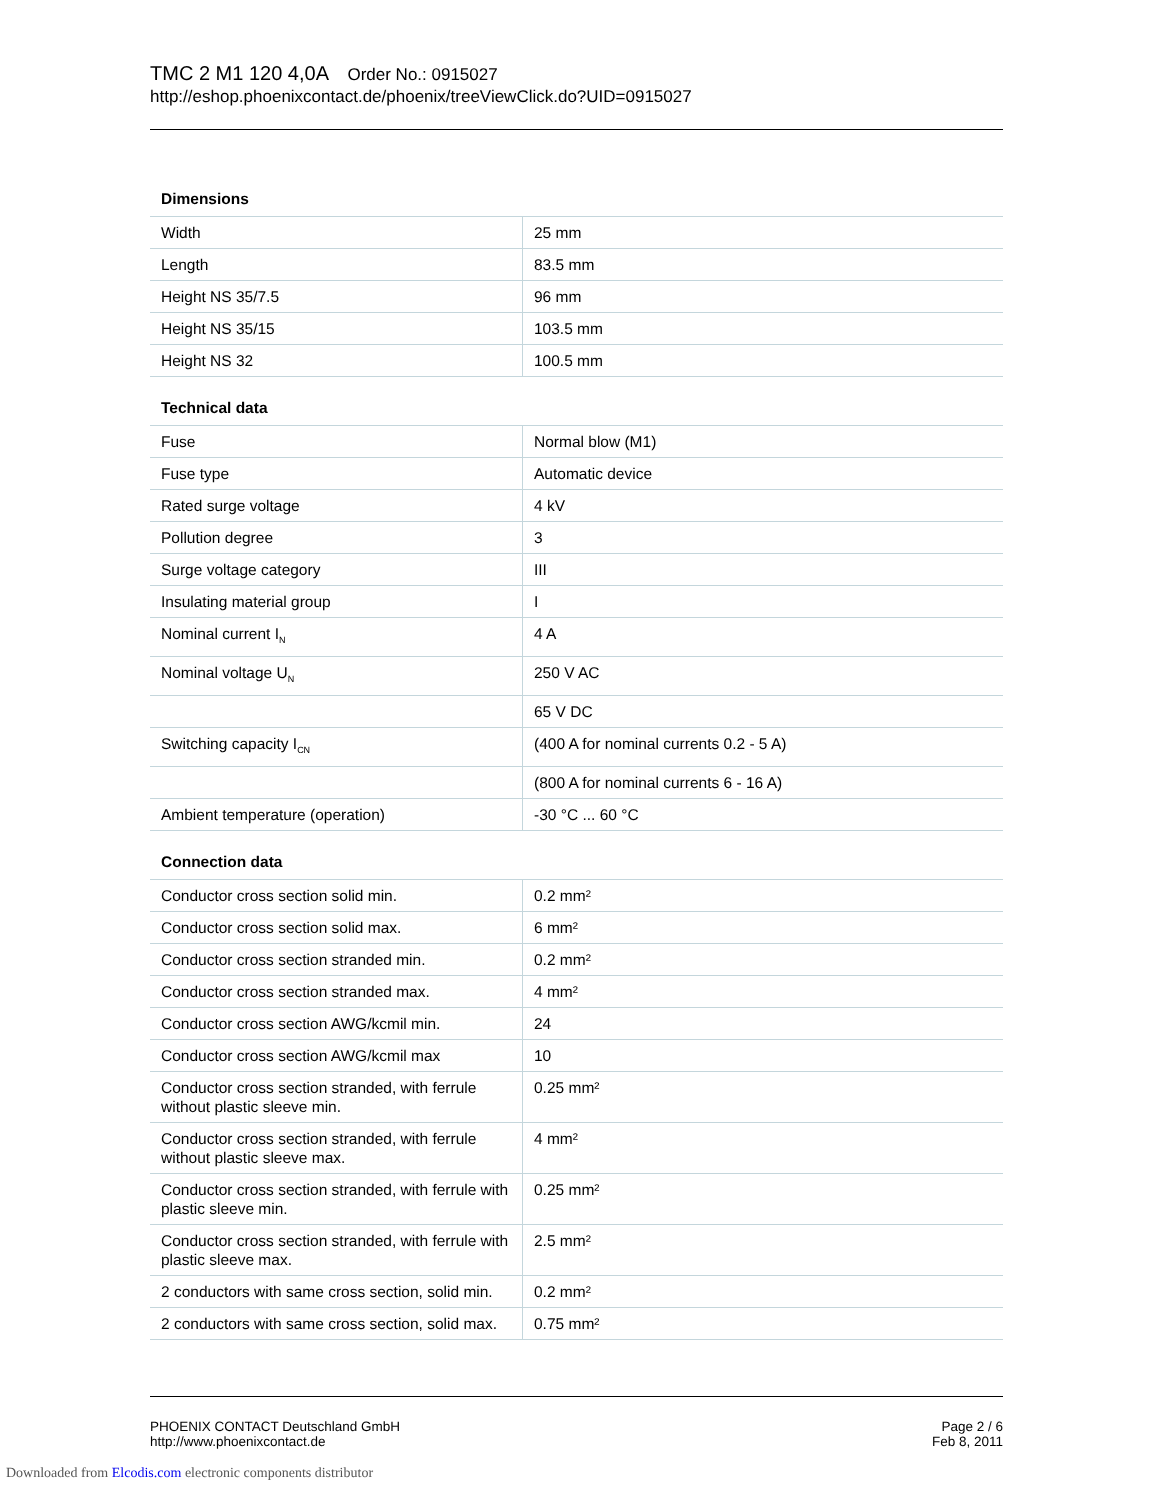TMC 2 M1 120 4,0A Order No.: 0915027
http://eshop.phoenixcontact.de/phoenix/treeViewClick.do?UID=0915027
Dimensions
| Width | 25 mm |
| Length | 83.5 mm |
| Height NS 35/7.5 | 96 mm |
| Height NS 35/15 | 103.5 mm |
| Height NS 32 | 100.5 mm |
Technical data
| Fuse | Normal blow (M1) |
| Fuse type | Automatic device |
| Rated surge voltage | 4 kV |
| Pollution degree | 3 |
| Surge voltage category | III |
| Insulating material group | I |
| Nominal current I<sub>N</sub> | 4 A |
| Nominal voltage U<sub>N</sub> | 250 V AC |
| | 65 V DC |
| Switching capacity I<sub>CN</sub> | (400 A for nominal currents 0.2 - 5 A) |
| | (800 A for nominal currents 6 - 16 A) |
| Ambient temperature (operation) | -30 °C ... 60 °C |
Connection data
| Conductor cross section solid min. | 0.2 mm² |
| Conductor cross section solid max. | 6 mm² |
| Conductor cross section stranded min. | 0.2 mm² |
| Conductor cross section stranded max. | 4 mm² |
| Conductor cross section AWG/kcmil min. | 24 |
| Conductor cross section AWG/kcmil max | 10 |
| Conductor cross section stranded, with ferrule without plastic sleeve min. | 0.25 mm² |
| Conductor cross section stranded, with ferrule without plastic sleeve max. | 4 mm² |
| Conductor cross section stranded, with ferrule with plastic sleeve min. | 0.25 mm² |
| Conductor cross section stranded, with ferrule with plastic sleeve max. | 2.5 mm² |
| 2 conductors with same cross section, solid min. | 0.2 mm² |
| 2 conductors with same cross section, solid max. | 0.75 mm² |
PHOENIX CONTACT Deutschland GmbH
http://www.phoenixcontact.de
Page 2 / 6
Feb 8, 2011
Downloaded from Elcodis.com electronic components distributor